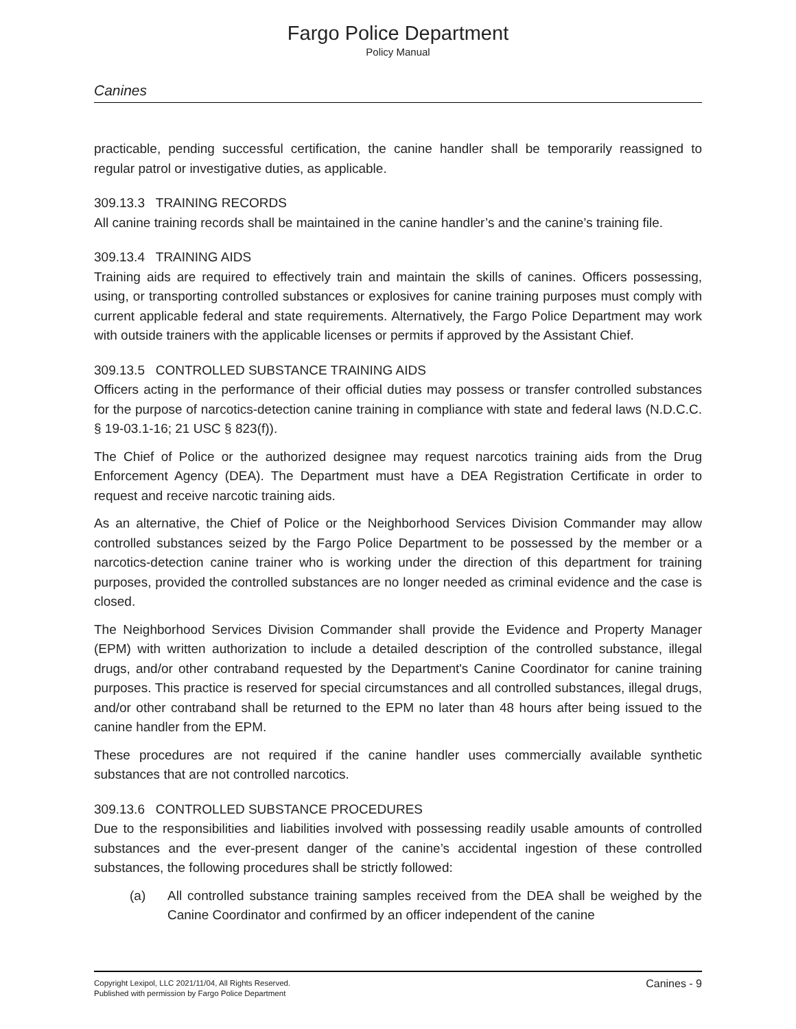Fargo Police Department
Policy Manual
Canines
practicable, pending successful certification, the canine handler shall be temporarily reassigned to regular patrol or investigative duties, as applicable.
309.13.3 TRAINING RECORDS
All canine training records shall be maintained in the canine handler’s and the canine’s training file.
309.13.4 TRAINING AIDS
Training aids are required to effectively train and maintain the skills of canines. Officers possessing, using, or transporting controlled substances or explosives for canine training purposes must comply with current applicable federal and state requirements. Alternatively, the Fargo Police Department may work with outside trainers with the applicable licenses or permits if approved by the Assistant Chief.
309.13.5 CONTROLLED SUBSTANCE TRAINING AIDS
Officers acting in the performance of their official duties may possess or transfer controlled substances for the purpose of narcotics-detection canine training in compliance with state and federal laws (N.D.C.C. § 19-03.1-16; 21 USC § 823(f)).
The Chief of Police or the authorized designee may request narcotics training aids from the Drug Enforcement Agency (DEA). The Department must have a DEA Registration Certificate in order to request and receive narcotic training aids.
As an alternative, the Chief of Police or the Neighborhood Services Division Commander may allow controlled substances seized by the Fargo Police Department to be possessed by the member or a narcotics-detection canine trainer who is working under the direction of this department for training purposes, provided the controlled substances are no longer needed as criminal evidence and the case is closed.
The Neighborhood Services Division Commander shall provide the Evidence and Property Manager (EPM) with written authorization to include a detailed description of the controlled substance, illegal drugs, and/or other contraband requested by the Department's Canine Coordinator for canine training purposes. This practice is reserved for special circumstances and all controlled substances, illegal drugs, and/or other contraband shall be returned to the EPM no later than 48 hours after being issued to the canine handler from the EPM.
These procedures are not required if the canine handler uses commercially available synthetic substances that are not controlled narcotics.
309.13.6 CONTROLLED SUBSTANCE PROCEDURES
Due to the responsibilities and liabilities involved with possessing readily usable amounts of controlled substances and the ever-present danger of the canine’s accidental ingestion of these controlled substances, the following procedures shall be strictly followed:
(a) All controlled substance training samples received from the DEA shall be weighed by the Canine Coordinator and confirmed by an officer independent of the canine
Copyright Lexipol, LLC 2021/11/04, All Rights Reserved.
Published with permission by Fargo Police Department
Canines - 9